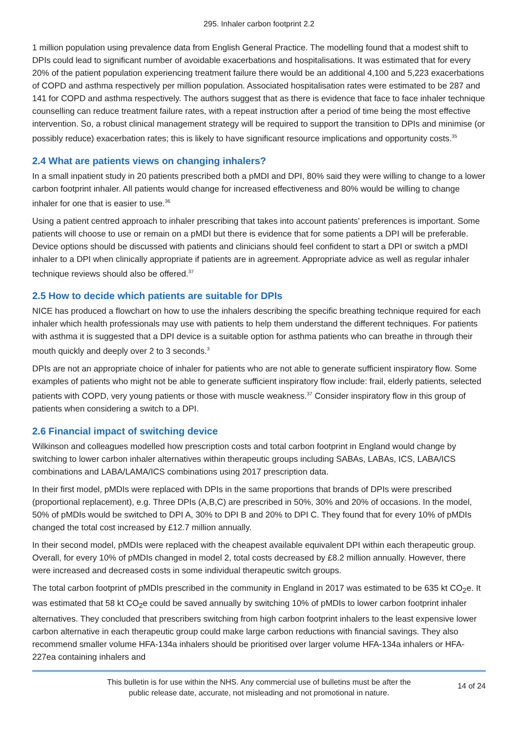295. Inhaler carbon footprint 2.2
1 million population using prevalence data from English General Practice. The modelling found that a modest shift to DPIs could lead to significant number of avoidable exacerbations and hospitalisations. It was estimated that for every 20% of the patient population experiencing treatment failure there would be an additional 4,100 and 5,223 exacerbations of COPD and asthma respectively per million population. Associated hospitalisation rates were estimated to be 287 and 141 for COPD and asthma respectively. The authors suggest that as there is evidence that face to face inhaler technique counselling can reduce treatment failure rates, with a repeat instruction after a period of time being the most effective intervention. So, a robust clinical management strategy will be required to support the transition to DPIs and minimise (or possibly reduce) exacerbation rates; this is likely to have significant resource implications and opportunity costs.<sup>35</sup>
2.4 What are patients views on changing inhalers?
In a small inpatient study in 20 patients prescribed both a pMDI and DPI, 80% said they were willing to change to a lower carbon footprint inhaler. All patients would change for increased effectiveness and 80% would be willing to change inhaler for one that is easier to use.<sup>36</sup>
Using a patient centred approach to inhaler prescribing that takes into account patients’ preferences is important. Some patients will choose to use or remain on a pMDI but there is evidence that for some patients a DPI will be preferable. Device options should be discussed with patients and clinicians should feel confident to start a DPI or switch a pMDI inhaler to a DPI when clinically appropriate if patients are in agreement. Appropriate advice as well as regular inhaler technique reviews should also be offered.<sup>37</sup>
2.5 How to decide which patients are suitable for DPIs
NICE has produced a flowchart on how to use the inhalers describing the specific breathing technique required for each inhaler which health professionals may use with patients to help them understand the different techniques. For patients with asthma it is suggested that a DPI device is a suitable option for asthma patients who can breathe in through their mouth quickly and deeply over 2 to 3 seconds.<sup>3</sup>
DPIs are not an appropriate choice of inhaler for patients who are not able to generate sufficient inspiratory flow. Some examples of patients who might not be able to generate sufficient inspiratory flow include: frail, elderly patients, selected patients with COPD, very young patients or those with muscle weakness.<sup>37</sup> Consider inspiratory flow in this group of patients when considering a switch to a DPI.
2.6 Financial impact of switching device
Wilkinson and colleagues modelled how prescription costs and total carbon footprint in England would change by switching to lower carbon inhaler alternatives within therapeutic groups including SABAs, LABAs, ICS, LABA/ICS combinations and LABA/LAMA/ICS combinations using 2017 prescription data.
In their first model, pMDIs were replaced with DPIs in the same proportions that brands of DPIs were prescribed (proportional replacement), e.g. Three DPIs (A,B,C) are prescribed in 50%, 30% and 20% of occasions. In the model, 50% of pMDIs would be switched to DPI A, 30% to DPI B and 20% to DPI C. They found that for every 10% of pMDIs changed the total cost increased by £12.7 million annually.
In their second model, pMDIs were replaced with the cheapest available equivalent DPI within each therapeutic group. Overall, for every 10% of pMDIs changed in model 2, total costs decreased by £8.2 million annually. However, there were increased and decreased costs in some individual therapeutic switch groups.
The total carbon footprint of pMDIs prescribed in the community in England in 2017 was estimated to be 635 kt CO<sub>2</sub>e. It was estimated that 58 kt CO<sub>2</sub>e could be saved annually by switching 10% of pMDIs to lower carbon footprint inhaler alternatives. They concluded that prescribers switching from high carbon footprint inhalers to the least expensive lower carbon alternative in each therapeutic group could make large carbon reductions with financial savings. They also recommend smaller volume HFA-134a inhalers should be prioritised over larger volume HFA-134a inhalers or HFA-227ea containing inhalers and
This bulletin is for use within the NHS. Any commercial use of bulletins must be after the
public release date, accurate, not misleading and not promotional in nature.
14 of 24